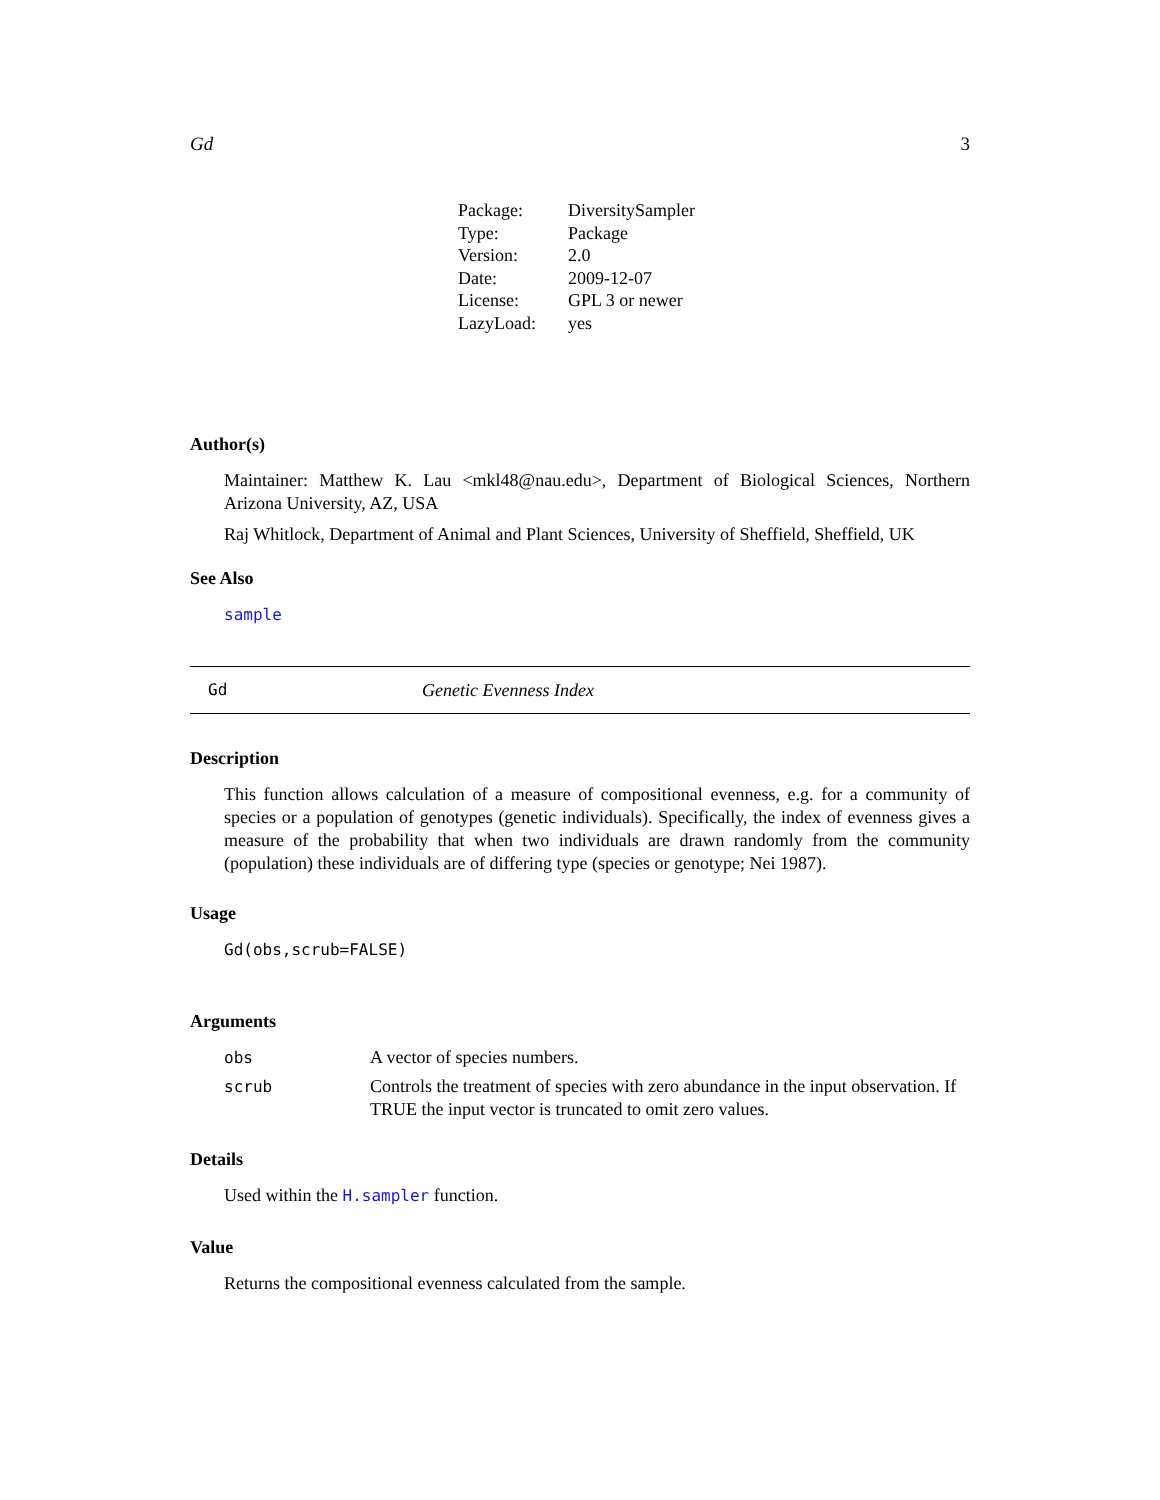Gd 3
| Package: | DiversitySampler |
| Type: | Package |
| Version: | 2.0 |
| Date: | 2009-12-07 |
| License: | GPL 3 or newer |
| LazyLoad: | yes |
Author(s)
Maintainer: Matthew K. Lau <mkl48@nau.edu>, Department of Biological Sciences, Northern Arizona University, AZ, USA
Raj Whitlock, Department of Animal and Plant Sciences, University of Sheffield, Sheffield, UK
See Also
sample
Gd Genetic Evenness Index
Description
This function allows calculation of a measure of compositional evenness, e.g. for a community of species or a population of genotypes (genetic individuals). Specifically, the index of evenness gives a measure of the probability that when two individuals are drawn randomly from the community (population) these individuals are of differing type (species or genotype; Nei 1987).
Usage
Gd(obs,scrub=FALSE)
Arguments
| obs | A vector of species numbers. |
| scrub | Controls the treatment of species with zero abundance in the input observation. If TRUE the input vector is truncated to omit zero values. |
Details
Used within the H.sampler function.
Value
Returns the compositional evenness calculated from the sample.